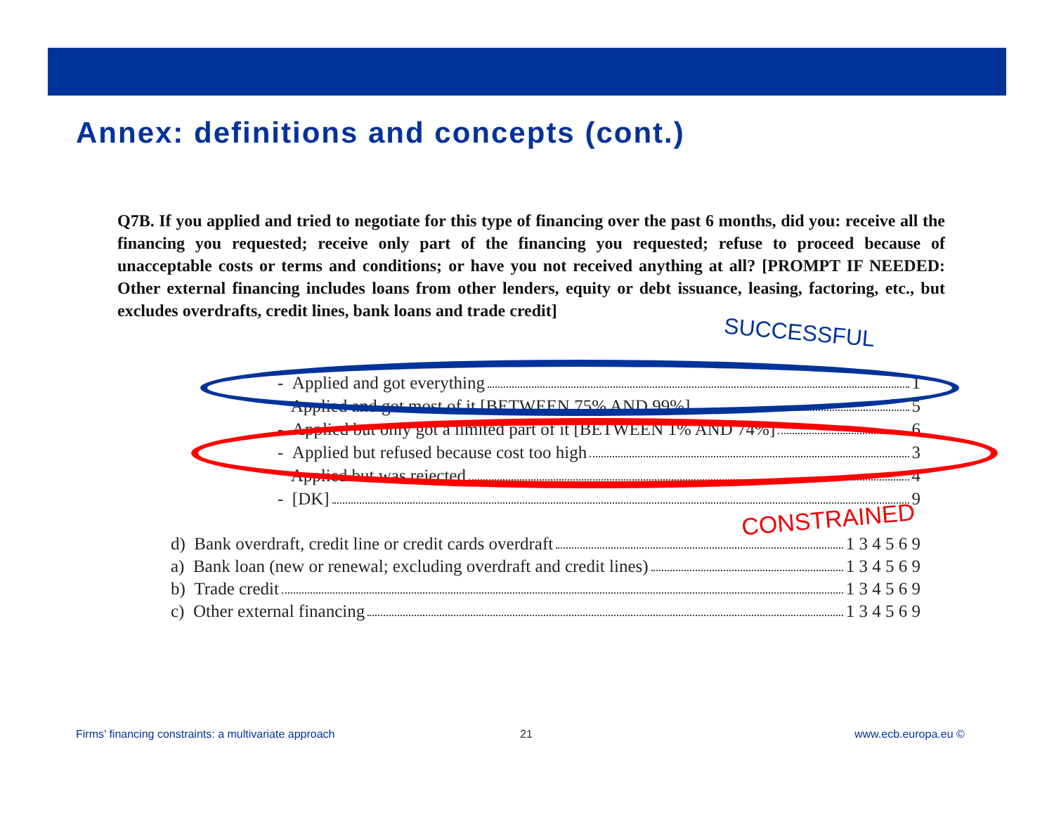Annex: definitions and concepts (cont.)
Q7B. If you applied and tried to negotiate for this type of financing over the past 6 months, did you: receive all the financing you requested; receive only part of the financing you requested; refuse to proceed because of unacceptable costs or terms and conditions; or have you not received anything at all? [PROMPT IF NEEDED: Other external financing includes loans from other lenders, equity or debt issuance, leasing, factoring, etc., but excludes overdrafts, credit lines, bank loans and trade credit]
SUCCESSFUL
- Applied and got everything 1
Applied and got most of it [BETWEEN 75% AND 99%] 5
- Applied but only got a limited part of it [BETWEEN 1% AND 74%] 6
- Applied but refused because cost too high 3
Applied but was rejected 4
- [DK] 9
CONSTRAINED
d) Bank overdraft, credit line or credit cards overdraft 1 3 4 5 6 9
a) Bank loan (new or renewal; excluding overdraft and credit lines) 1 3 4 5 6 9
b) Trade credit 1 3 4 5 6 9
c) Other external financing 1 3 4 5 6 9
Firms’ financing constraints: a multivariate approach
21 www.ecb.europa.eu ©